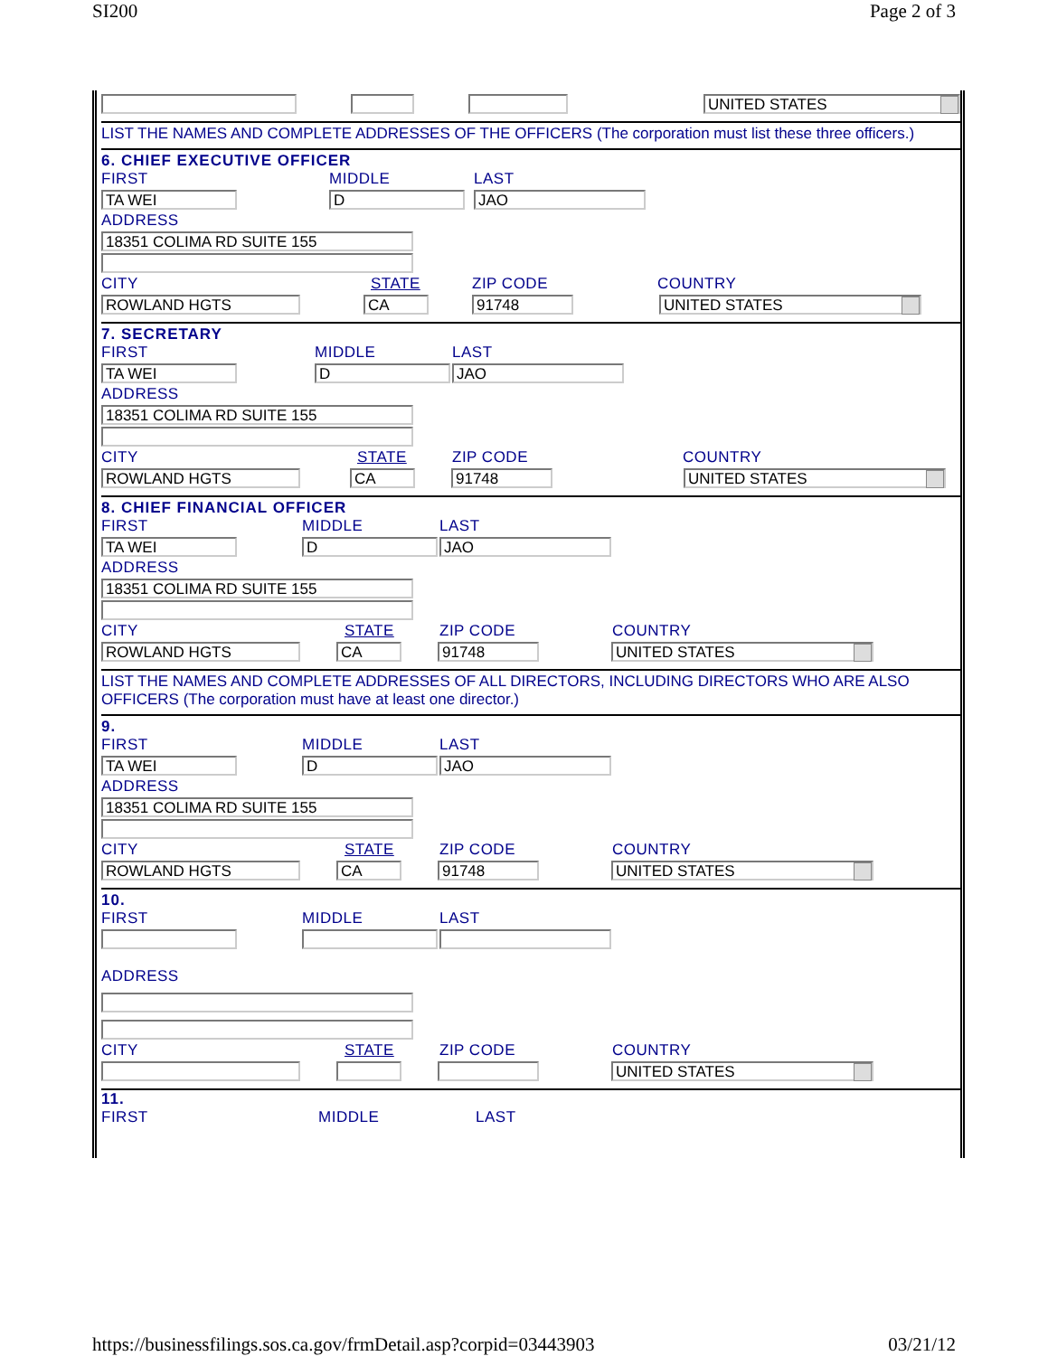SI200 Page 2 of 3
UNITED STATES
LIST THE NAMES AND COMPLETE ADDRESSES OF THE OFFICERS (The corporation must list these three officers.)
6. CHIEF EXECUTIVE OFFICER
FIRST MIDDLE LAST
TA WEI
D
JAO
ADDRESS
18351 COLIMA RD SUITE 155
CITY STATE ZIP CODE COUNTRY
ROWLAND HGTS
CA
91748
UNITED STATES
7. SECRETARY
FIRST MIDDLE LAST
TA WEI
D
JAO
ADDRESS
18351 COLIMA RD SUITE 155
CITY STATE ZIP CODE COUNTRY
ROWLAND HGTS
CA
91748
UNITED STATES
8. CHIEF FINANCIAL OFFICER
FIRST MIDDLE LAST
TA WEI
D
JAO
ADDRESS
18351 COLIMA RD SUITE 155
CITY STATE ZIP CODE COUNTRY
ROWLAND HGTS
CA
91748
UNITED STATES
LIST THE NAMES AND COMPLETE ADDRESSES OF ALL DIRECTORS, INCLUDING DIRECTORS WHO ARE ALSO OFFICERS (The corporation must have at least one director.)
9.
FIRST MIDDLE LAST
TA WEI
D
JAO
ADDRESS
18351 COLIMA RD SUITE 155
CITY STATE ZIP CODE COUNTRY
ROWLAND HGTS
CA
91748
UNITED STATES
10.
FIRST MIDDLE LAST
ADDRESS
CITY STATE ZIP CODE COUNTRY
UNITED STATES
11.
FIRST MIDDLE LAST
https://businessfilings.sos.ca.gov/frmDetail.asp?corpid=03443903 03/21/12